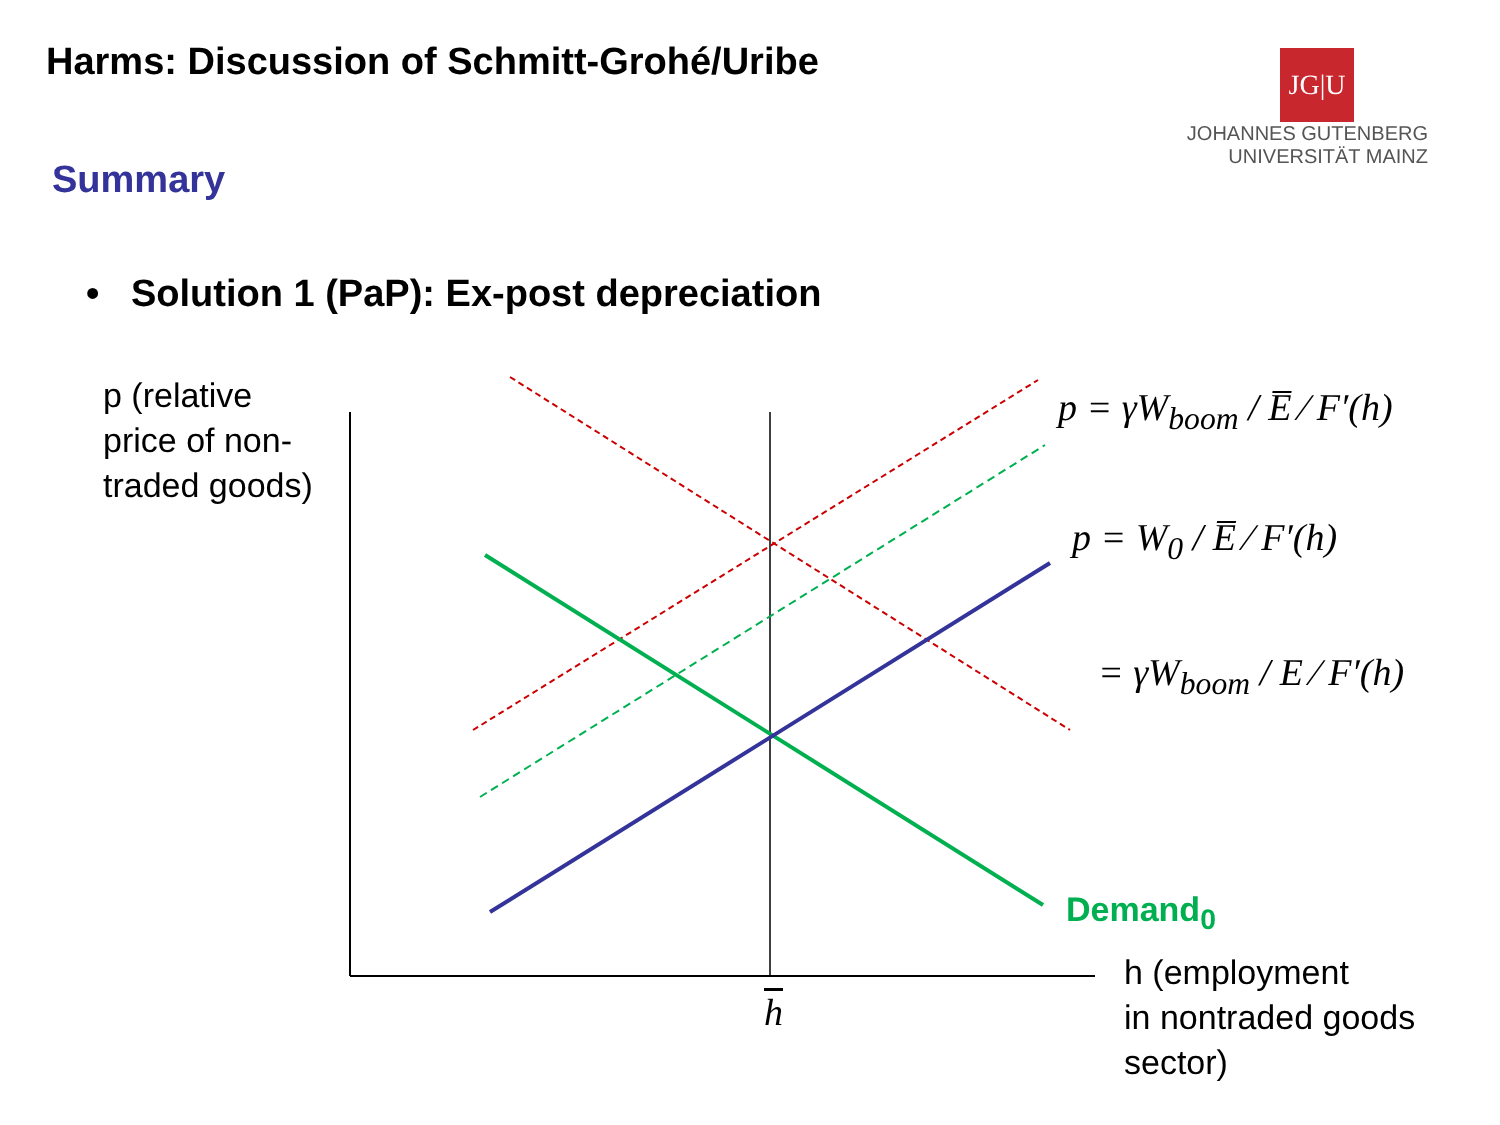Harms: Discussion of Schmitt-Grohé/Uribe
JG|U
JOHANNES GUTENBERG
UNIVERSITÄT MAINZ
Summary
• Solution 1 (PaP): Ex-post depreciation
p (relative
price of non-
traded goods)
p = γW<sub>boom</sub> / E̅ ⁄ F′(h)
p = W<sub>0</sub> / E̅ ⁄ F′(h)
= γW<sub>boom</sub> / E ⁄ F′(h)
Demand<sub>0</sub>
h
h (employment
in nontraded goods
sector)